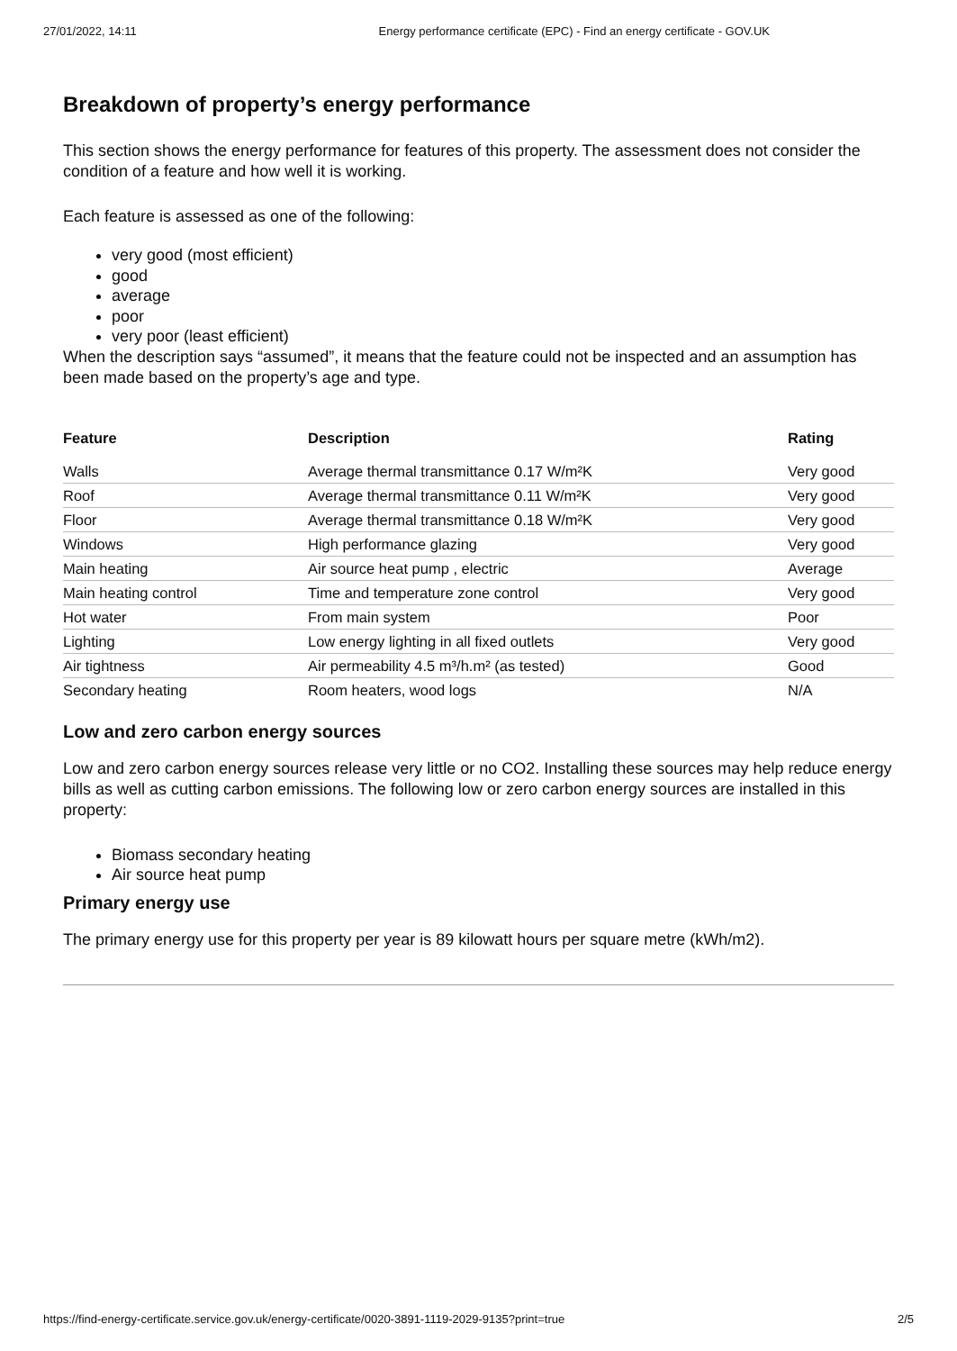27/01/2022, 14:11 Energy performance certificate (EPC) - Find an energy certificate - GOV.UK
Breakdown of property’s energy performance
This section shows the energy performance for features of this property. The assessment does not consider the condition of a feature and how well it is working.
Each feature is assessed as one of the following:
very good (most efficient)
good
average
poor
very poor (least efficient)
When the description says “assumed”, it means that the feature could not be inspected and an assumption has been made based on the property’s age and type.
| Feature | Description | Rating |
| --- | --- | --- |
| Walls | Average thermal transmittance 0.17 W/m²K | Very good |
| Roof | Average thermal transmittance 0.11 W/m²K | Very good |
| Floor | Average thermal transmittance 0.18 W/m²K | Very good |
| Windows | High performance glazing | Very good |
| Main heating | Air source heat pump , electric | Average |
| Main heating control | Time and temperature zone control | Very good |
| Hot water | From main system | Poor |
| Lighting | Low energy lighting in all fixed outlets | Very good |
| Air tightness | Air permeability 4.5 m³/h.m² (as tested) | Good |
| Secondary heating | Room heaters, wood logs | N/A |
Low and zero carbon energy sources
Low and zero carbon energy sources release very little or no CO2. Installing these sources may help reduce energy bills as well as cutting carbon emissions. The following low or zero carbon energy sources are installed in this property:
Biomass secondary heating
Air source heat pump
Primary energy use
The primary energy use for this property per year is 89 kilowatt hours per square metre (kWh/m2).
https://find-energy-certificate.service.gov.uk/energy-certificate/0020-3891-1119-2029-9135?print=true 2/5